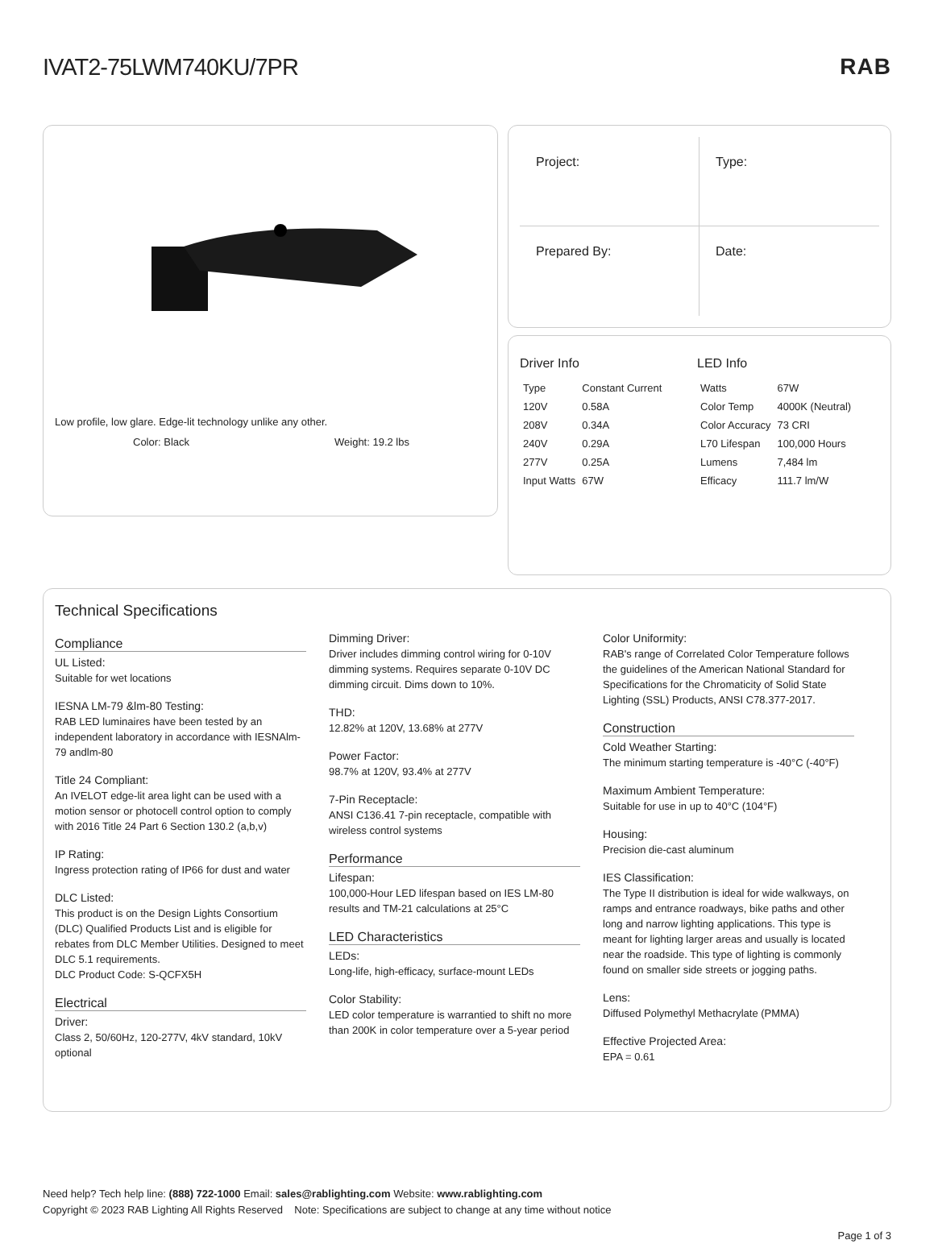IVAT2-75LWM740KU/7PR RAB
Low profile, low glare. Edge-lit technology unlike any other.
Color: Black Weight: 19.2 lbs
Project:
Type:
Prepared By:
Date:
Driver Info
| Type | Constant Current |
| 120V | 0.58A |
| 208V | 0.34A |
| 240V | 0.29A |
| 277V | 0.25A |
| Input Watts | 67W |
LED Info
| Watts | 67W |
| Color Temp | 4000K (Neutral) |
| Color Accuracy | 73 CRI |
| L70 Lifespan | 100,000 Hours |
| Lumens | 7,484 lm |
| Efficacy | 111.7 lm/W |
Technical Specifications
Compliance
UL Listed:
Suitable for wet locations
IESNA LM-79 &lm-80 Testing:
RAB LED luminaires have been tested by an independent laboratory in accordance with IESNAlm-79 andlm-80
Title 24 Compliant:
An IVELOT edge-lit area light can be used with a motion sensor or photocell control option to comply with 2016 Title 24 Part 6 Section 130.2 (a,b,v)
IP Rating:
Ingress protection rating of IP66 for dust and water
DLC Listed:
This product is on the Design Lights Consortium (DLC) Qualified Products List and is eligible for rebates from DLC Member Utilities. Designed to meet DLC 5.1 requirements.
DLC Product Code: S-QCFX5H
Electrical
Driver:
Class 2, 50/60Hz, 120-277V, 4kV standard, 10kV optional
Dimming Driver:
Driver includes dimming control wiring for 0-10V dimming systems. Requires separate 0-10V DC dimming circuit. Dims down to 10%.
THD:
12.82% at 120V, 13.68% at 277V
Power Factor:
98.7% at 120V, 93.4% at 277V
7-Pin Receptacle:
ANSI C136.41 7-pin receptacle, compatible with wireless control systems
Performance
Lifespan:
100,000-Hour LED lifespan based on IES LM-80 results and TM-21 calculations at 25°C
LED Characteristics
LEDs:
Long-life, high-efficacy, surface-mount LEDs
Color Stability:
LED color temperature is warrantied to shift no more than 200K in color temperature over a 5-year period
Color Uniformity:
RAB's range of Correlated Color Temperature follows the guidelines of the American National Standard for Specifications for the Chromaticity of Solid State Lighting (SSL) Products, ANSI C78.377-2017.
Construction
Cold Weather Starting:
The minimum starting temperature is -40°C (-40°F)
Maximum Ambient Temperature:
Suitable for use in up to 40°C (104°F)
Housing:
Precision die-cast aluminum
IES Classification:
The Type II distribution is ideal for wide walkways, on ramps and entrance roadways, bike paths and other long and narrow lighting applications. This type is meant for lighting larger areas and usually is located near the roadside. This type of lighting is commonly found on smaller side streets or jogging paths.
Lens:
Diffused Polymethyl Methacrylate (PMMA)
Effective Projected Area:
EPA = 0.61
Need help? Tech help line: (888) 722-1000 Email: sales@rablighting.com Website: www.rablighting.com
Copyright © 2023 RAB Lighting All Rights Reserved Note: Specifications are subject to change at any time without notice
Page 1 of 3